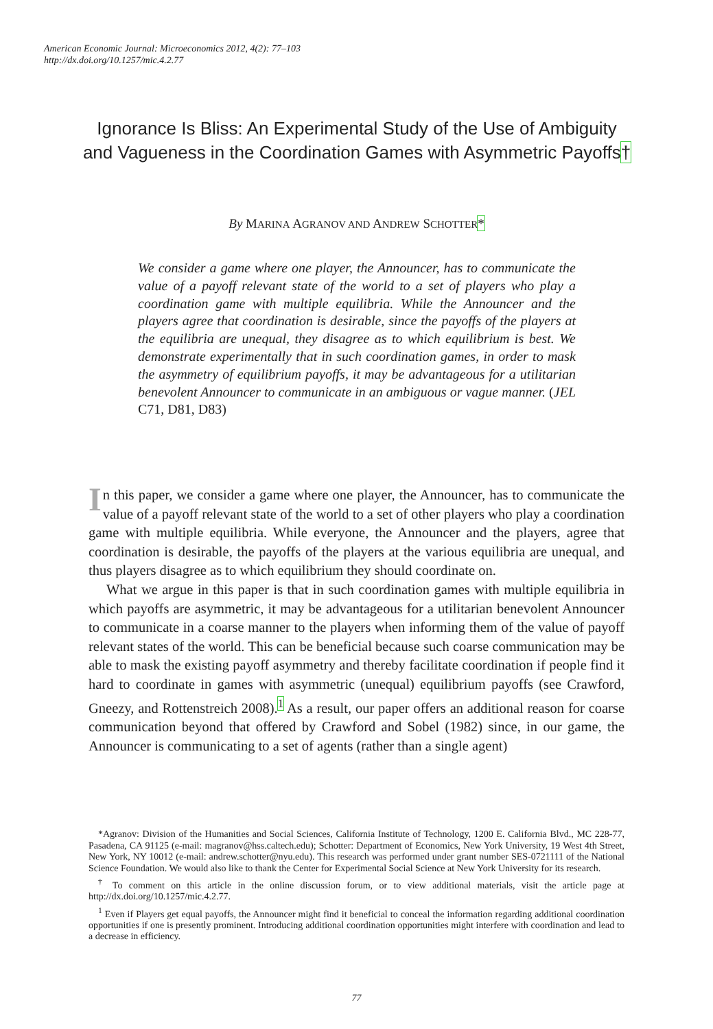American Economic Journal: Microeconomics 2012, 4(2): 77–103
http://dx.doi.org/10.1257/mic.4.2.77
Ignorance Is Bliss: An Experimental Study of the Use of Ambiguity and Vagueness in the Coordination Games with Asymmetric Payoffs†
By MARINA AGRANOV AND ANDREW SCHOTTER*
We consider a game where one player, the Announcer, has to communicate the value of a payoff relevant state of the world to a set of players who play a coordination game with multiple equilibria. While the Announcer and the players agree that coordination is desirable, since the payoffs of the players at the equilibria are unequal, they disagree as to which equilibrium is best. We demonstrate experimentally that in such coordination games, in order to mask the asymmetry of equilibrium payoffs, it may be advantageous for a utilitarian benevolent Announcer to communicate in an ambiguous or vague manner. (JEL C71, D81, D83)
In this paper, we consider a game where one player, the Announcer, has to communicate the value of a payoff relevant state of the world to a set of other players who play a coordination game with multiple equilibria. While everyone, the Announcer and the players, agree that coordination is desirable, the payoffs of the players at the various equilibria are unequal, and thus players disagree as to which equilibrium they should coordinate on.
What we argue in this paper is that in such coordination games with multiple equilibria in which payoffs are asymmetric, it may be advantageous for a utilitarian benevolent Announcer to communicate in a coarse manner to the players when informing them of the value of payoff relevant states of the world. This can be beneficial because such coarse communication may be able to mask the existing payoff asymmetry and thereby facilitate coordination if people find it hard to coordinate in games with asymmetric (unequal) equilibrium payoffs (see Crawford, Gneezy, and Rottenstreich 2008).<sup>1</sup> As a result, our paper offers an additional reason for coarse communication beyond that offered by Crawford and Sobel (1982) since, in our game, the Announcer is communicating to a set of agents (rather than a single agent)
*Agranov: Division of the Humanities and Social Sciences, California Institute of Technology, 1200 E. California Blvd., MC 228-77, Pasadena, CA 91125 (e-mail: magranov@hss.caltech.edu); Schotter: Department of Economics, New York University, 19 West 4th Street, New York, NY 10012 (e-mail: andrew.schotter@nyu.edu). This research was performed under grant number SES-0721111 of the National Science Foundation. We would also like to thank the Center for Experimental Social Science at New York University for its research.
<sup>†</sup> To comment on this article in the online discussion forum, or to view additional materials, visit the article page at http://dx.doi.org/10.1257/mic.4.2.77.
<sup>1</sup> Even if Players get equal payoffs, the Announcer might find it beneficial to conceal the information regarding additional coordination opportunities if one is presently prominent. Introducing additional coordination opportunities might interfere with coordination and lead to a decrease in efficiency.
77